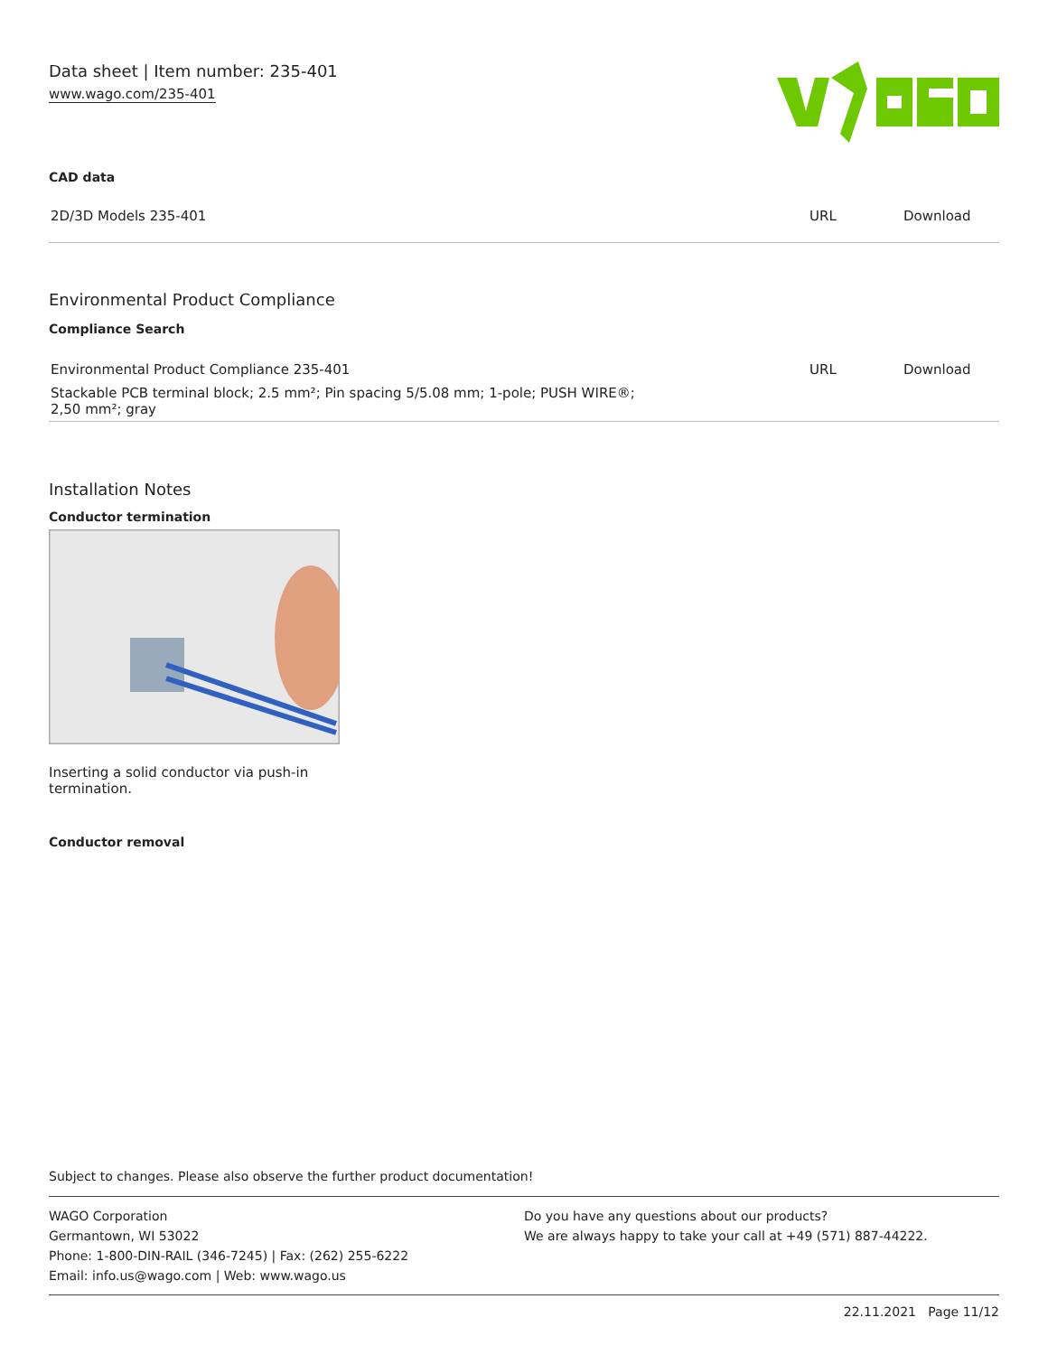Data sheet | Item number: 235-401
www.wago.com/235-401
CAD data
| 2D/3D Models 235-401 | URL | Download |
Environmental Product Compliance
Compliance Search
| Environmental Product Compliance 235-401 | URL | Download |
| Stackable PCB terminal block; 2.5 mm²; Pin spacing 5/5.08 mm; 1-pole; PUSH WIRE®; 2,50 mm²; gray | | |
Installation Notes
Conductor termination
Inserting a solid conductor via push-in termination.
Conductor removal
Subject to changes. Please also observe the further product documentation!
WAGO Corporation
Germantown, WI 53022
Phone: 1-800-DIN-RAIL (346-7245) | Fax: (262) 255-6222
Email: info.us@wago.com | Web: www.wago.us
Do you have any questions about our products?
We are always happy to take your call at +49 (571) 887-44222.
22.11.2021 Page 11/12